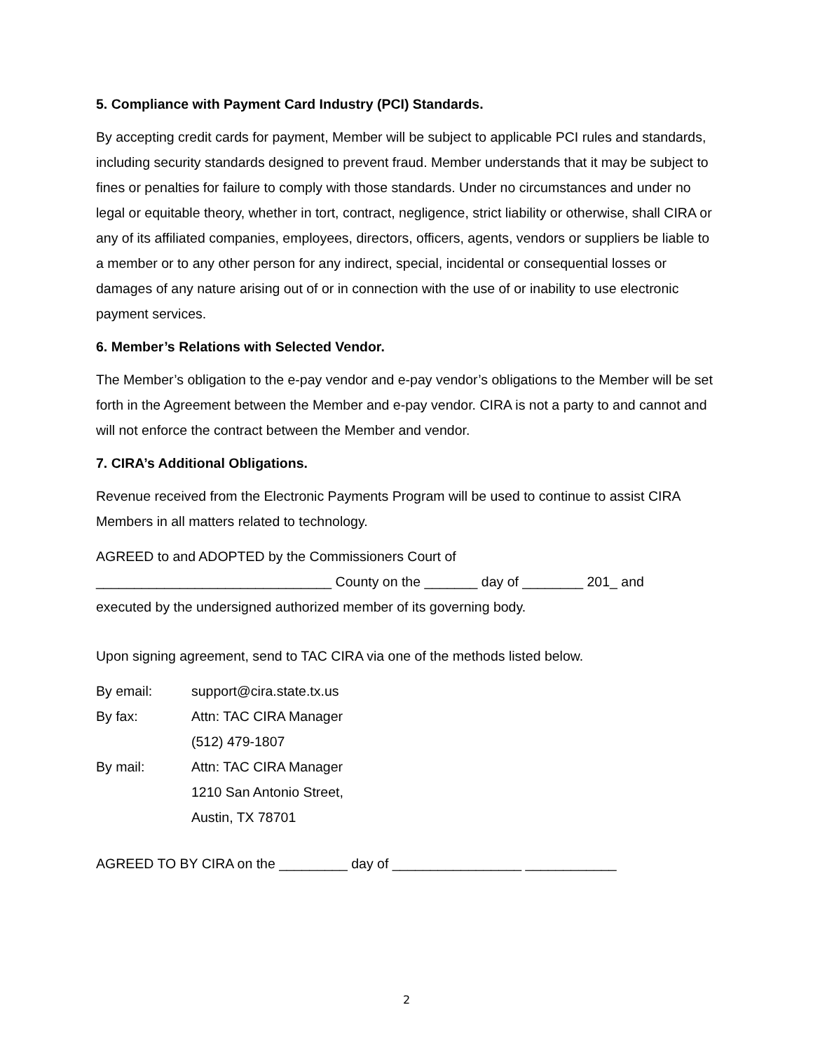5. Compliance with Payment Card Industry (PCI) Standards.
By accepting credit cards for payment, Member will be subject to applicable PCI rules and standards, including security standards designed to prevent fraud. Member understands that it may be subject to fines or penalties for failure to comply with those standards. Under no circumstances and under no legal or equitable theory, whether in tort, contract, negligence, strict liability or otherwise, shall CIRA or any of its affiliated companies, employees, directors, officers, agents, vendors or suppliers be liable to a member or to any other person for any indirect, special, incidental or consequential losses or damages of any nature arising out of or in connection with the use of or inability to use electronic payment services.
6. Member’s Relations with Selected Vendor.
The Member’s obligation to the e-pay vendor and e-pay vendor’s obligations to the Member will be set forth in the Agreement between the Member and e-pay vendor. CIRA is not a party to and cannot and will not enforce the contract between the Member and vendor.
7. CIRA’s Additional Obligations.
Revenue received from the Electronic Payments Program will be used to continue to assist CIRA Members in all matters related to technology.
AGREED to and ADOPTED by the Commissioners Court of
_______________________________ County on the _______ day of ________ 201_ and
executed by the undersigned authorized member of its governing body.
Upon signing agreement, send to TAC CIRA via one of the methods listed below.
| By email: | support@cira.state.tx.us |
| By fax: | Attn: TAC CIRA Manager |
| | (512) 479-1807 |
| By mail: | Attn: TAC CIRA Manager |
| | 1210 San Antonio Street, |
| | Austin, TX 78701 |
AGREED TO BY CIRA on the _________ day of _________________ ____________
2